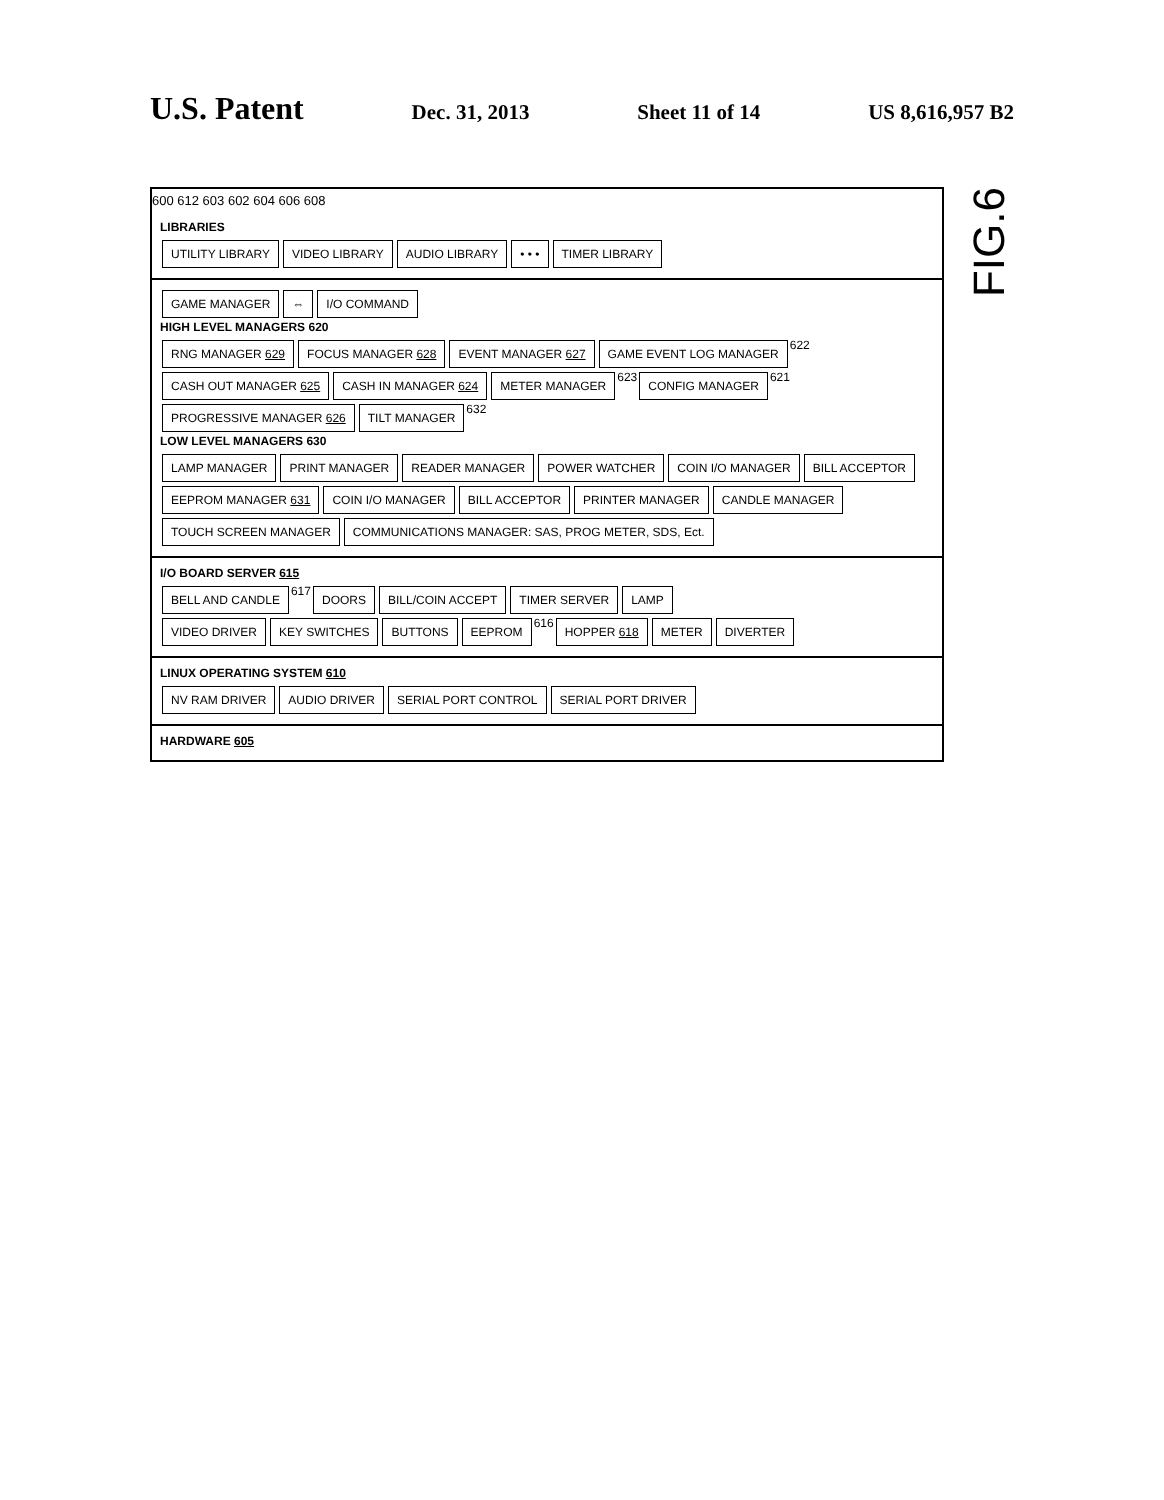U.S. Patent Dec. 31, 2013 Sheet 11 of 14 US 8,616,957 B2
600 612 603 602 604 606 608
LIBRARIES
UTILITY LIBRARY VIDEO LIBRARY AUDIO LIBRARY • • • TIMER LIBRARY
GAME MANAGER ⇔ I/O COMMAND
HIGH LEVEL MANAGERS 620
RNG MANAGER 629 FOCUS MANAGER 628 EVENT MANAGER 627 GAME EVENT LOG MANAGER 622
CASH OUT MANAGER 625 CASH IN MANAGER 624 METER MANAGER 623 CONFIG MANAGER 621 PROGRESSIVE MANAGER 626 TILT MANAGER 632
LOW LEVEL MANAGERS 630
LAMP MANAGER PRINT MANAGER READER MANAGER POWER WATCHER COIN I/O MANAGER BILL ACCEPTOR EEPROM MANAGER 631 COIN I/O MANAGER BILL ACCEPTOR PRINTER MANAGER CANDLE MANAGER TOUCH SCREEN MANAGER COMMUNICATIONS MANAGER: SAS, PROG METER, SDS, Ect.
I/O BOARD SERVER 615
BELL AND CANDLE 617 DOORS BILL/COIN ACCEPT TIMER SERVER LAMP
VIDEO DRIVER KEY SWITCHES BUTTONS EEPROM 616 HOPPER 618 METER DIVERTER
LINUX OPERATING SYSTEM 610
NV RAM DRIVER AUDIO DRIVER SERIAL PORT CONTROL SERIAL PORT DRIVER
HARDWARE 605
FIG.6